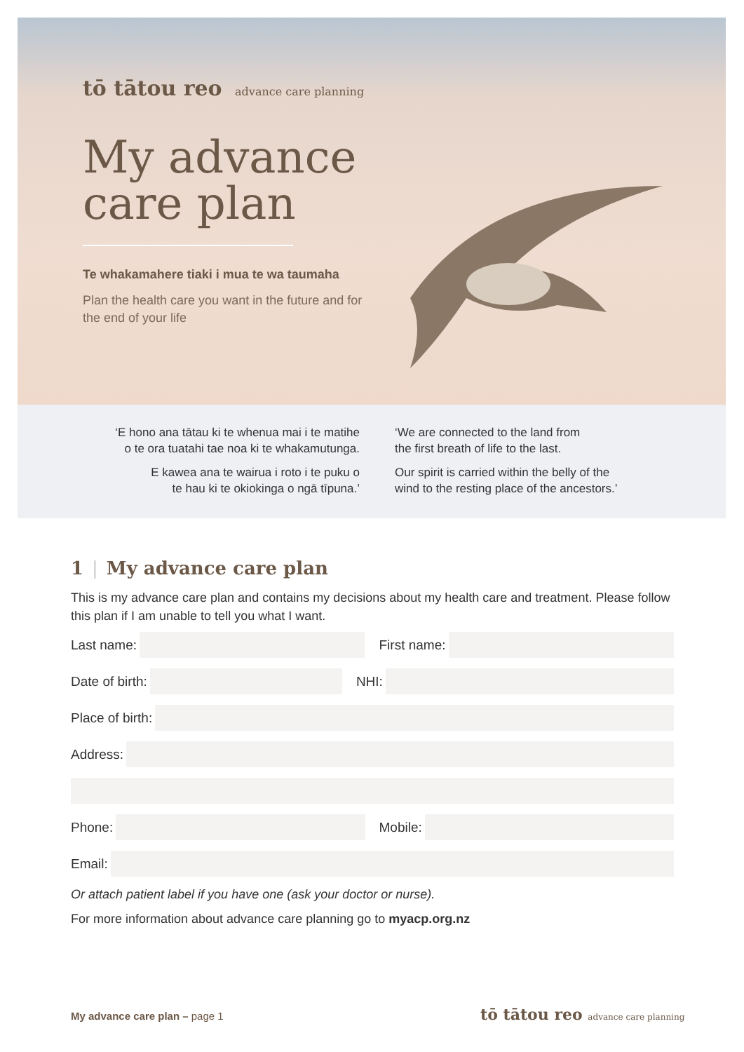tō tātou reo advance care planning
My advance care plan
Te whakamahere tiaki i mua te wa taumaha
Plan the health care you want in the future and for the end of your life
‘E hono ana tātau ki te whenua mai i te matihe
o te ora tuatahi tae noa ki te whakamutunga.
E kawea ana te wairua i roto i te puku o
te hau ki te okiokinga o ngā tīpuna.’
‘We are connected to the land from
the first breath of life to the last.
Our spirit is carried within the belly of the
wind to the resting place of the ancestors.’
1 | My advance care plan
This is my advance care plan and contains my decisions about my health care and treatment. Please follow this plan if I am unable to tell you what I want.
Last name:
First name:
Date of birth:
NHI:
Place of birth:
Address:
Phone:
Mobile:
Email:
Or attach patient label if you have one (ask your doctor or nurse).
For more information about advance care planning go to myacp.org.nz
My advance care plan – page 1
tō tātou reo advance care planning